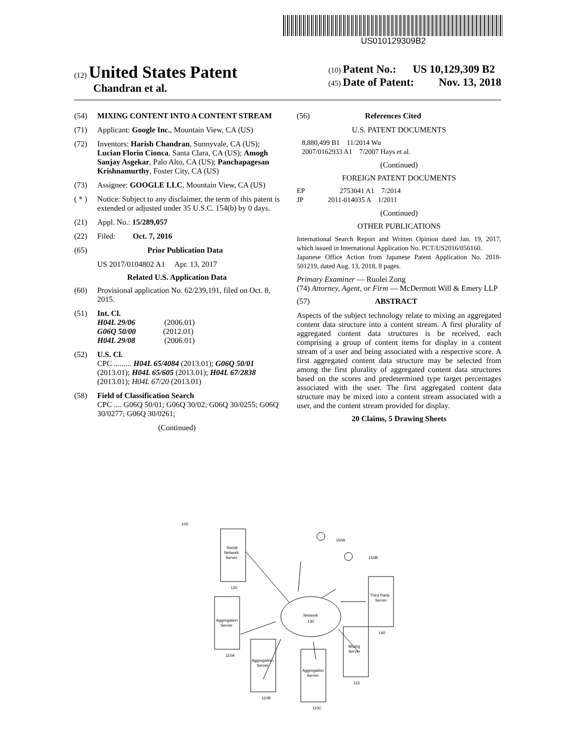US010129309B2
(12) United States Patent
Chandran et al.
(10) Patent No.: US 10,129,309 B2
(45) Date of Patent: Nov. 13, 2018
(54) MIXING CONTENT INTO A CONTENT STREAM
(71) Applicant: Google Inc., Mountain View, CA (US)
(72) Inventors: Harish Chandran, Sunnyvale, CA (US); Lucian Florin Cionca, Santa Clara, CA (US); Amogh Sanjay Asgekar, Palo Alto, CA (US); Panchapagesan Krishnamurthy, Foster City, CA (US)
(73) Assignee: GOOGLE LLC, Mountain View, CA (US)
( * ) Notice: Subject to any disclaimer, the term of this patent is extended or adjusted under 35 U.S.C. 154(b) by 0 days.
(21) Appl. No.: 15/289,057
(22) Filed: Oct. 7, 2016
(65) Prior Publication Data
US 2017/0104802 A1 Apr. 13, 2017
Related U.S. Application Data
(60) Provisional application No. 62/239,191, filed on Oct. 8, 2015.
(51) Int. Cl.
H04L 29/06 (2006.01)
G06Q 50/00 (2012.01)
H04L 29/08 (2006.01)
(52) U.S. Cl.
CPC ......... H04L 65/4084 (2013.01); G06Q 50/01 (2013.01); H04L 65/605 (2013.01); H04L 67/2838 (2013.01); H04L 67/20 (2013.01)
(58) Field of Classification Search
CPC .... G06Q 50/01; G06Q 30/02; G06Q 30/0255; G06Q 30/0277; G06Q 30/0261;
(Continued)
(56) References Cited
U.S. PATENT DOCUMENTS
8,880,499 B1 11/2014 Wu
2007/0162933 A1 7/2007 Hays et al.
(Continued)
FOREIGN PATENT DOCUMENTS
EP 2753041 A1 7/2014
JP 2011-014035 A 1/2011
(Continued)
OTHER PUBLICATIONS
International Search Report and Written Opinion dated Jan. 19, 2017, which issued in International Application No. PCT/US2016/056160.
Japanese Office Action from Japanese Patent Application No. 2018-501219, dated Aug. 13, 2018, 8 pages.
Primary Examiner — Ruolei Zong
(74) Attorney, Agent, or Firm — McDermott Will & Emery LLP
(57) ABSTRACT
Aspects of the subject technology relate to mixing an aggregated content data structure into a content stream. A first plurality of aggregated content data structures is be received, each comprising a group of content items for display in a content stream of a user and being associated with a respective score. A first aggregated content data structure may be selected from among the first plurality of aggregated content data structures based on the scores and predetermined type target percentages associated with the user. The first aggregated content data structure may be mixed into a content stream associated with a user, and the content stream provided for display.
20 Claims, 5 Drawing Sheets
100
Network
130
Social
Network
Server
120
Aggregation
Server
110A
Aggregation
Server
110B
Aggregation
Server
110C
Mixing
Server
115
Third Party
Server
140
150A
150B